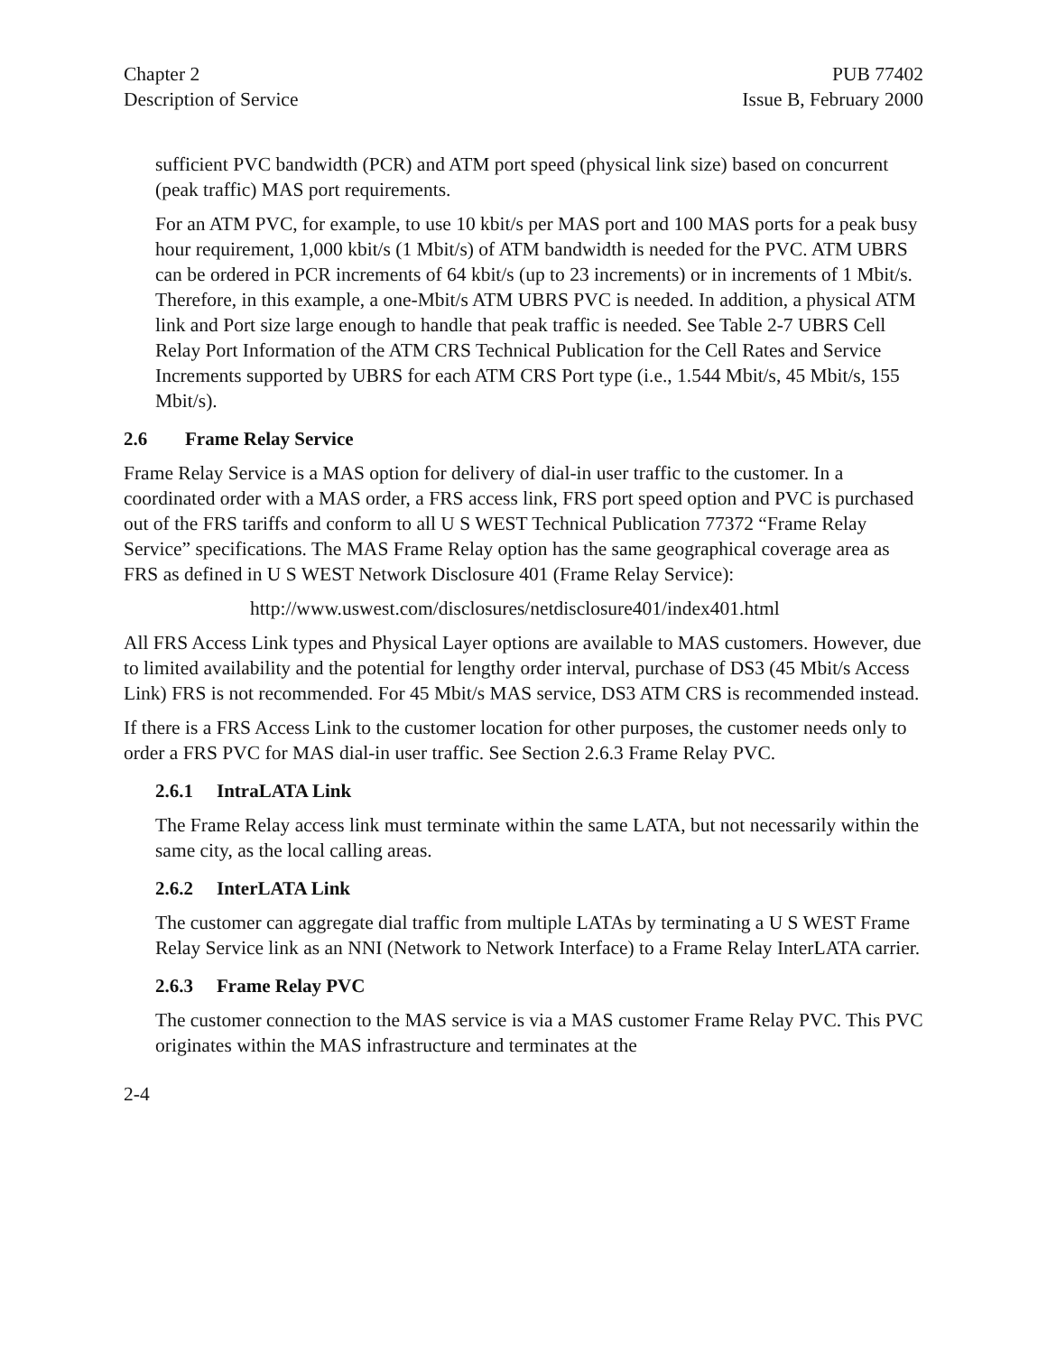Chapter 2
Description of Service
PUB 77402
Issue B, February 2000
sufficient PVC bandwidth (PCR) and ATM port speed (physical link size) based on concurrent (peak traffic) MAS port requirements.
For an ATM PVC, for example, to use 10 kbit/s per MAS port and 100 MAS ports for a peak busy hour requirement, 1,000 kbit/s (1 Mbit/s) of ATM bandwidth is needed for the PVC. ATM UBRS can be ordered in PCR increments of 64 kbit/s (up to 23 increments) or in increments of 1 Mbit/s. Therefore, in this example, a one-Mbit/s ATM UBRS PVC is needed. In addition, a physical ATM link and Port size large enough to handle that peak traffic is needed. See Table 2-7 UBRS Cell Relay Port Information of the ATM CRS Technical Publication for the Cell Rates and Service Increments supported by UBRS for each ATM CRS Port type (i.e., 1.544 Mbit/s, 45 Mbit/s, 155 Mbit/s).
2.6 Frame Relay Service
Frame Relay Service is a MAS option for delivery of dial-in user traffic to the customer. In a coordinated order with a MAS order, a FRS access link, FRS port speed option and PVC is purchased out of the FRS tariffs and conform to all U S WEST Technical Publication 77372 “Frame Relay Service” specifications. The MAS Frame Relay option has the same geographical coverage area as FRS as defined in U S WEST Network Disclosure 401 (Frame Relay Service):
http://www.uswest.com/disclosures/netdisclosure401/index401.html
All FRS Access Link types and Physical Layer options are available to MAS customers. However, due to limited availability and the potential for lengthy order interval, purchase of DS3 (45 Mbit/s Access Link) FRS is not recommended. For 45 Mbit/s MAS service, DS3 ATM CRS is recommended instead.
If there is a FRS Access Link to the customer location for other purposes, the customer needs only to order a FRS PVC for MAS dial-in user traffic. See Section 2.6.3 Frame Relay PVC.
2.6.1 IntraLATA Link
The Frame Relay access link must terminate within the same LATA, but not necessarily within the same city, as the local calling areas.
2.6.2 InterLATA Link
The customer can aggregate dial traffic from multiple LATAs by terminating a U S WEST Frame Relay Service link as an NNI (Network to Network Interface) to a Frame Relay InterLATA carrier.
2.6.3 Frame Relay PVC
The customer connection to the MAS service is via a MAS customer Frame Relay PVC. This PVC originates within the MAS infrastructure and terminates at the
2-4